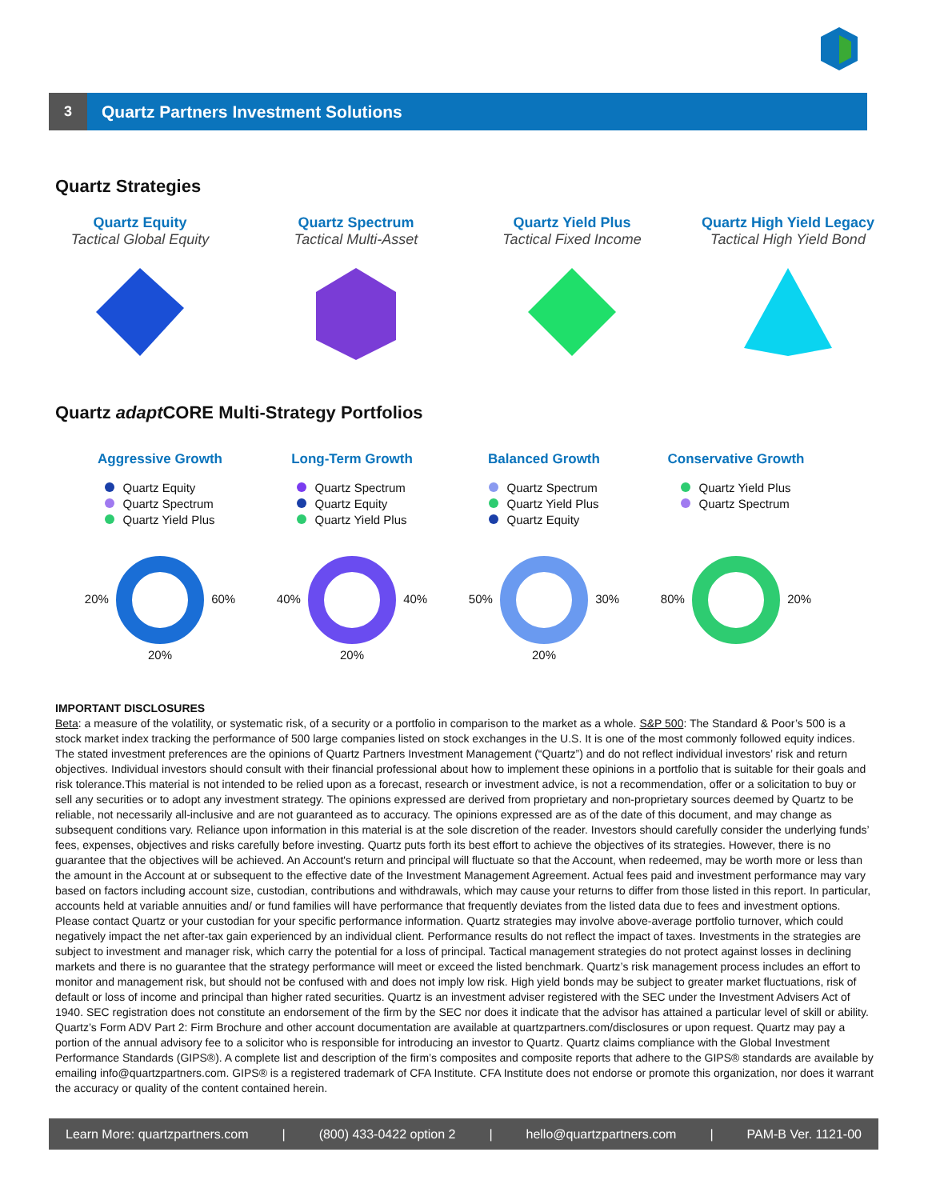3
Quartz Partners Investment Solutions
Quartz Strategies
Quartz Equity
Tactical Global Equity
Quartz Spectrum
Tactical Multi-Asset
Quartz Yield Plus
Tactical Fixed Income
Quartz High Yield Legacy
Tactical High Yield Bond
Quartz adapt CORE Multi-Strategy Portfolios
Aggressive Growth
Quartz Equity
Quartz Spectrum
Quartz Yield Plus
20% 60%
20%
Long-Term Growth
Quartz Spectrum
Quartz Equity
Quartz Yield Plus
40% 40%
20%
Balanced Growth
Quartz Spectrum
Quartz Yield Plus
Quartz Equity
50% 30%
20%
Conservative Growth
Quartz Yield Plus
Quartz Spectrum
80% 20%
IMPORTANT DISCLOSURES
Beta: a measure of the volatility, or systematic risk, of a security or a portfolio in comparison to the market as a whole. S&P 500: The Standard & Poor’s 500 is a stock market index tracking the performance of 500 large companies listed on stock exchanges in the U.S. It is one of the most commonly followed equity indices. The stated investment preferences are the opinions of Quartz Partners Investment Management (“Quartz”) and do not reflect individual investors’ risk and return objectives. Individual investors should consult with their financial professional about how to implement these opinions in a portfolio that is suitable for their goals and risk tolerance.This material is not intended to be relied upon as a forecast, research or investment advice, is not a recommendation, offer or a solicitation to buy or sell any securities or to adopt any investment strategy. The opinions expressed are derived from proprietary and non-proprietary sources deemed by Quartz to be reliable, not necessarily all-inclusive and are not guaranteed as to accuracy. The opinions expressed are as of the date of this document, and may change as subsequent conditions vary. Reliance upon information in this material is at the sole discretion of the reader. Investors should carefully consider the underlying funds’ fees, expenses, objectives and risks carefully before investing. Quartz puts forth its best effort to achieve the objectives of its strategies. However, there is no guarantee that the objectives will be achieved. An Account's return and principal will fluctuate so that the Account, when redeemed, may be worth more or less than the amount in the Account at or subsequent to the effective date of the Investment Management Agreement. Actual fees paid and investment performance may vary based on factors including account size, custodian, contributions and withdrawals, which may cause your returns to differ from those listed in this report. In particular, accounts held at variable annuities and/ or fund families will have performance that frequently deviates from the listed data due to fees and investment options. Please contact Quartz or your custodian for your specific performance information. Quartz strategies may involve above-average portfolio turnover, which could negatively impact the net after-tax gain experienced by an individual client. Performance results do not reflect the impact of taxes. Investments in the strategies are subject to investment and manager risk, which carry the potential for a loss of principal. Tactical management strategies do not protect against losses in declining markets and there is no guarantee that the strategy performance will meet or exceed the listed benchmark. Quartz’s risk management process includes an effort to monitor and management risk, but should not be confused with and does not imply low risk. High yield bonds may be subject to greater market fluctuations, risk of default or loss of income and principal than higher rated securities. Quartz is an investment adviser registered with the SEC under the Investment Advisers Act of 1940. SEC registration does not constitute an endorsement of the firm by the SEC nor does it indicate that the advisor has attained a particular level of skill or ability. Quartz’s Form ADV Part 2: Firm Brochure and other account documentation are available at quartzpartners.com/disclosures or upon request. Quartz may pay a portion of the annual advisory fee to a solicitor who is responsible for introducing an investor to Quartz. Quartz claims compliance with the Global Investment Performance Standards (GIPS®). A complete list and description of the firm’s composites and composite reports that adhere to the GIPS® standards are available by emailing info@quartzpartners.com. GIPS® is a registered trademark of CFA Institute. CFA Institute does not endorse or promote this organization, nor does it warrant the accuracy or quality of the content contained herein.
Learn More: quartzpartners.com | (800) 433-0422 option 2 | hello@quartzpartners.com | PAM-B Ver. 1121-00